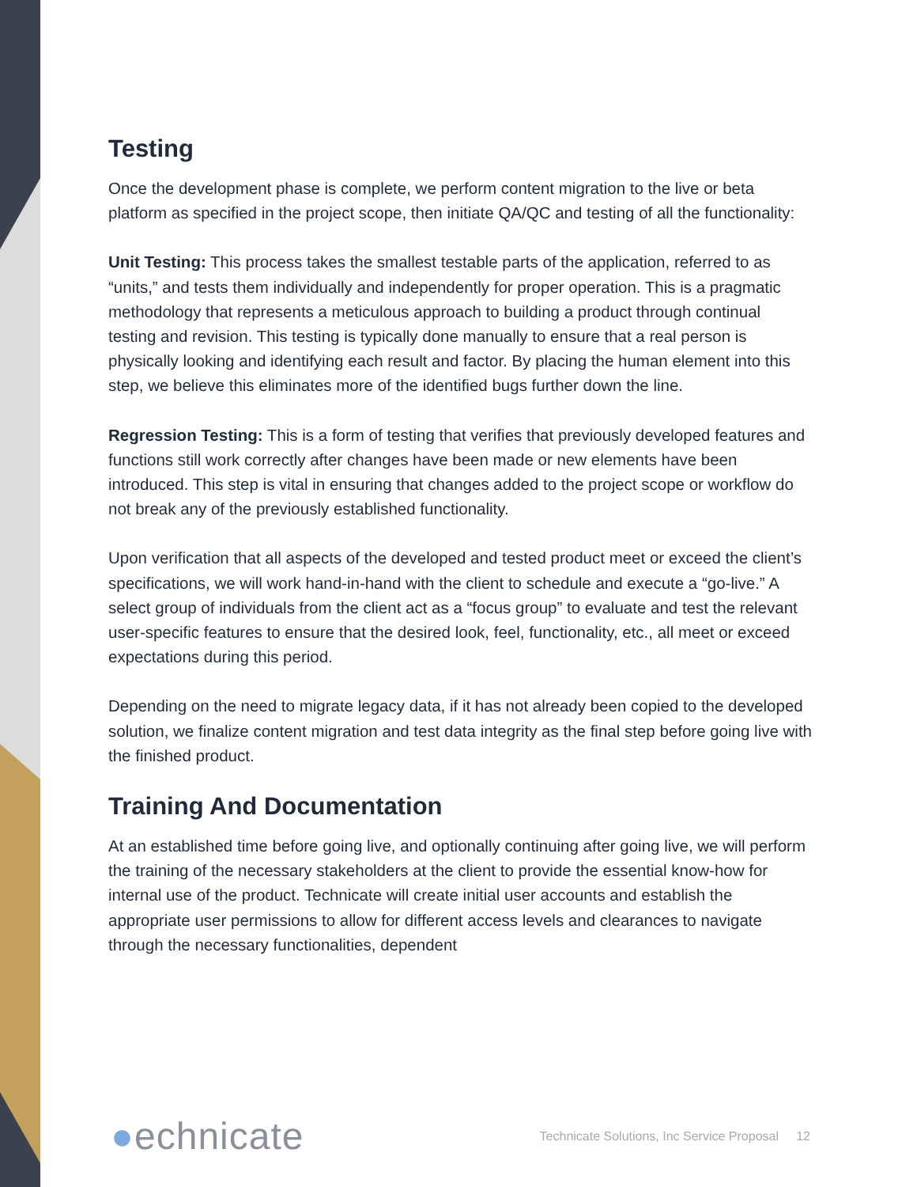Testing
Once the development phase is complete, we perform content migration to the live or beta platform as specified in the project scope, then initiate QA/QC and testing of all the functionality:
Unit Testing: This process takes the smallest testable parts of the application, referred to as “units,” and tests them individually and independently for proper operation. This is a pragmatic methodology that represents a meticulous approach to building a product through continual testing and revision. This testing is typically done manually to ensure that a real person is physically looking and identifying each result and factor. By placing the human element into this step, we believe this eliminates more of the identified bugs further down the line.
Regression Testing: This is a form of testing that verifies that previously developed features and functions still work correctly after changes have been made or new elements have been introduced. This step is vital in ensuring that changes added to the project scope or workflow do not break any of the previously established functionality.
Upon verification that all aspects of the developed and tested product meet or exceed the client’s specifications, we will work hand-in-hand with the client to schedule and execute a “go-live.” A select group of individuals from the client act as a “focus group” to evaluate and test the relevant user-specific features to ensure that the desired look, feel, functionality, etc., all meet or exceed expectations during this period.
Depending on the need to migrate legacy data, if it has not already been copied to the developed solution, we finalize content migration and test data integrity as the final step before going live with the finished product.
Training And Documentation
At an established time before going live, and optionally continuing after going live, we will perform the training of the necessary stakeholders at the client to provide the essential know-how for internal use of the product. Technicate will create initial user accounts and establish the appropriate user permissions to allow for different access levels and clearances to navigate through the necessary functionalities, dependent
●echnicate Technicate Solutions, Inc Service Proposal 12